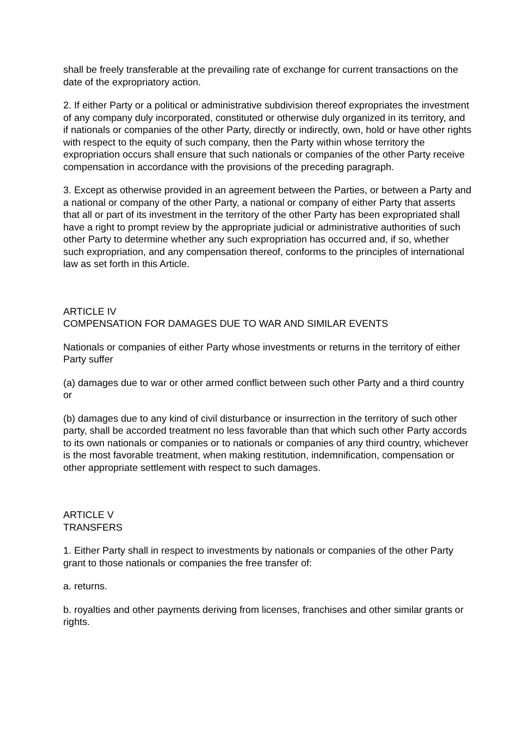shall be freely transferable at the prevailing rate of exchange for current transactions on the date of the expropriatory action.
2. If either Party or a political or administrative subdivision thereof expropriates the investment of any company duly incorporated, constituted or otherwise duly organized in its territory, and if nationals or companies of the other Party, directly or indirectly, own, hold or have other rights with respect to the equity of such company, then the Party within whose territory the expropriation occurs shall ensure that such nationals or companies of the other Party receive compensation in accordance with the provisions of the preceding paragraph.
3. Except as otherwise provided in an agreement between the Parties, or between a Party and a national or company of the other Party, a national or company of either Party that asserts that all or part of its investment in the territory of the other Party has been expropriated shall have a right to prompt review by the appropriate judicial or administrative authorities of such other Party to determine whether any such expropriation has occurred and, if so, whether such expropriation, and any compensation thereof, conforms to the principles of international law as set forth in this Article.
ARTICLE IV
COMPENSATION FOR DAMAGES DUE TO WAR AND SIMILAR EVENTS
Nationals or companies of either Party whose investments or returns in the territory of either Party suffer
(a) damages due to war or other armed conflict between such other Party and a third country or
(b) damages due to any kind of civil disturbance or insurrection in the territory of such other party, shall be accorded treatment no less favorable than that which such other Party accords to its own nationals or companies or to nationals or companies of any third country, whichever is the most favorable treatment, when making restitution, indemnification, compensation or other appropriate settlement with respect to such damages.
ARTICLE V
TRANSFERS
1. Either Party shall in respect to investments by nationals or companies of the other Party grant to those nationals or companies the free transfer of:
a. returns.
b. royalties and other payments deriving from licenses, franchises and other similar grants or rights.